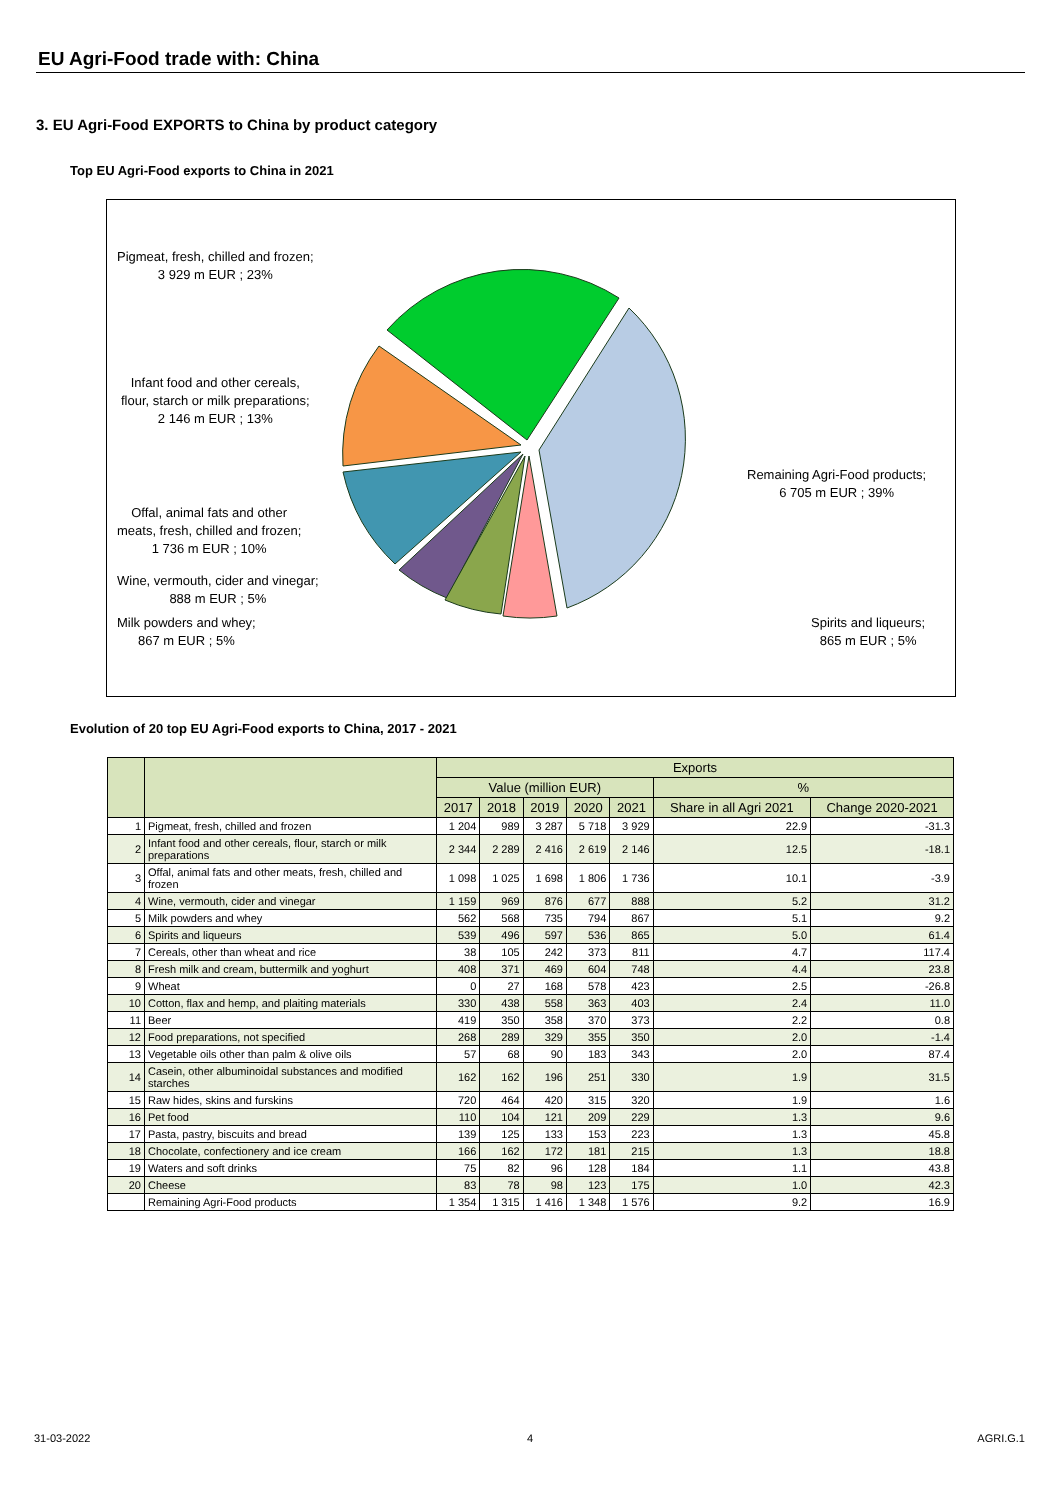EU Agri-Food trade with: China
3. EU Agri-Food EXPORTS to China by product category
Top EU Agri-Food exports to China in 2021
Pigmeat, fresh, chilled and frozen;
3 929 m EUR ; 23%
Infant food and other cereals,
flour, starch or milk preparations;
2 146 m EUR ; 13%
Offal, animal fats and other
meats, fresh, chilled and frozen;
1 736 m EUR ; 10%
Wine, vermouth, cider and vinegar;
888 m EUR ; 5%
Milk powders and whey;
867 m EUR ; 5%
Remaining Agri-Food products;
6 705 m EUR ; 39%
Spirits and liqueurs;
865 m EUR ; 5%
Evolution of 20 top EU Agri-Food exports to China, 2017 - 2021
| | | Exports | | | | | | |
| --- | --- | --- | --- | --- | --- | --- | --- | --- |
| | | Value (million EUR) | | | | | % | |
| | | 2017 | 2018 | 2019 | 2020 | 2021 | Share in all Agri 2021 | Change 2020-2021 |
| 1 | Pigmeat, fresh, chilled and frozen | 1 204 | 989 | 3 287 | 5 718 | 3 929 | 22.9 | -31.3 |
| 2 | Infant food and other cereals, flour, starch or milk preparations | 2 344 | 2 289 | 2 416 | 2 619 | 2 146 | 12.5 | -18.1 |
| 3 | Offal, animal fats and other meats, fresh, chilled and frozen | 1 098 | 1 025 | 1 698 | 1 806 | 1 736 | 10.1 | -3.9 |
| 4 | Wine, vermouth, cider and vinegar | 1 159 | 969 | 876 | 677 | 888 | 5.2 | 31.2 |
| 5 | Milk powders and whey | 562 | 568 | 735 | 794 | 867 | 5.1 | 9.2 |
| 6 | Spirits and liqueurs | 539 | 496 | 597 | 536 | 865 | 5.0 | 61.4 |
| 7 | Cereals, other than wheat and rice | 38 | 105 | 242 | 373 | 811 | 4.7 | 117.4 |
| 8 | Fresh milk and cream, buttermilk and yoghurt | 408 | 371 | 469 | 604 | 748 | 4.4 | 23.8 |
| 9 | Wheat | 0 | 27 | 168 | 578 | 423 | 2.5 | -26.8 |
| 10 | Cotton, flax and hemp, and plaiting materials | 330 | 438 | 558 | 363 | 403 | 2.4 | 11.0 |
| 11 | Beer | 419 | 350 | 358 | 370 | 373 | 2.2 | 0.8 |
| 12 | Food preparations, not specified | 268 | 289 | 329 | 355 | 350 | 2.0 | -1.4 |
| 13 | Vegetable oils other than palm & olive oils | 57 | 68 | 90 | 183 | 343 | 2.0 | 87.4 |
| 14 | Casein, other albuminoidal substances and modified starches | 162 | 162 | 196 | 251 | 330 | 1.9 | 31.5 |
| 15 | Raw hides, skins and furskins | 720 | 464 | 420 | 315 | 320 | 1.9 | 1.6 |
| 16 | Pet food | 110 | 104 | 121 | 209 | 229 | 1.3 | 9.6 |
| 17 | Pasta, pastry, biscuits and bread | 139 | 125 | 133 | 153 | 223 | 1.3 | 45.8 |
| 18 | Chocolate, confectionery and ice cream | 166 | 162 | 172 | 181 | 215 | 1.3 | 18.8 |
| 19 | Waters and soft drinks | 75 | 82 | 96 | 128 | 184 | 1.1 | 43.8 |
| 20 | Cheese | 83 | 78 | 98 | 123 | 175 | 1.0 | 42.3 |
| | Remaining Agri-Food products | 1 354 | 1 315 | 1 416 | 1 348 | 1 576 | 9.2 | 16.9 |
31-03-2022 4 AGRI.G.1